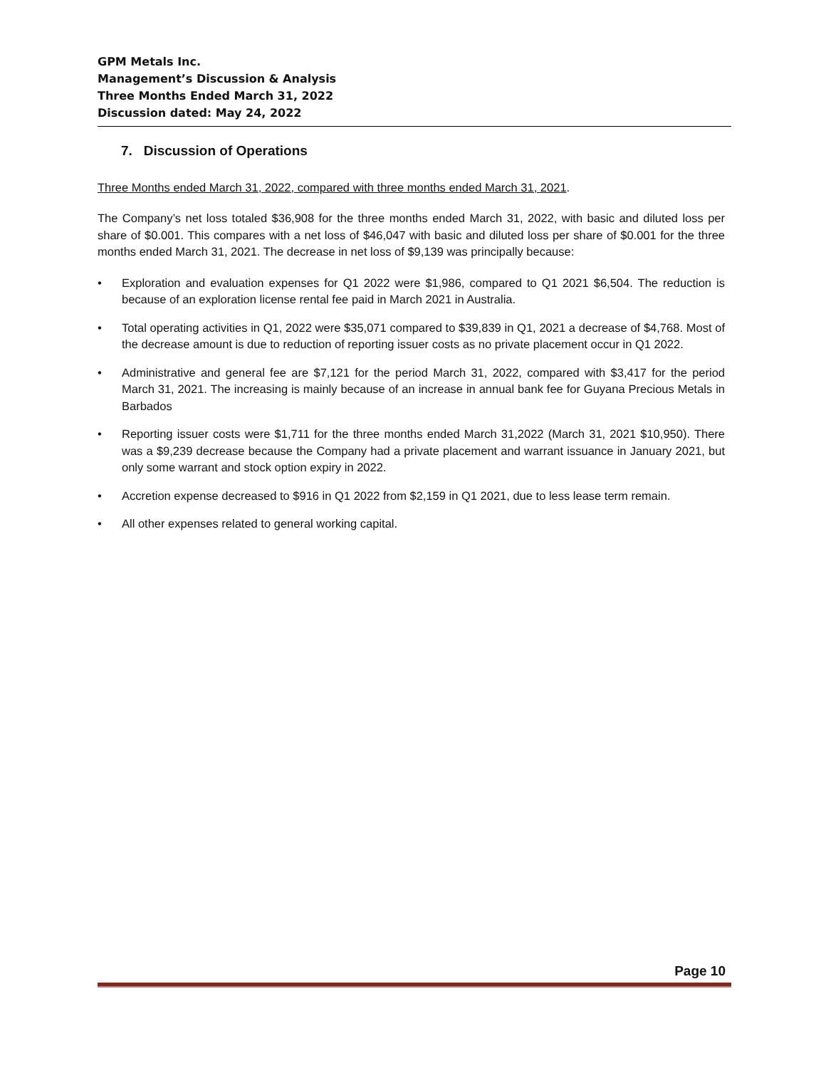GPM Metals Inc.
Management’s Discussion & Analysis
Three Months Ended March 31, 2022
Discussion dated: May 24, 2022
7. Discussion of Operations
Three Months ended March 31, 2022, compared with three months ended March 31, 2021.
The Company’s net loss totaled $36,908 for the three months ended March 31, 2022, with basic and diluted loss per share of $0.001. This compares with a net loss of $46,047 with basic and diluted loss per share of $0.001 for the three months ended March 31, 2021. The decrease in net loss of $9,139 was principally because:
• Exploration and evaluation expenses for Q1 2022 were $1,986, compared to Q1 2021 $6,504. The reduction is because of an exploration license rental fee paid in March 2021 in Australia.
• Total operating activities in Q1, 2022 were $35,071 compared to $39,839 in Q1, 2021 a decrease of $4,768. Most of the decrease amount is due to reduction of reporting issuer costs as no private placement occur in Q1 2022.
• Administrative and general fee are $7,121 for the period March 31, 2022, compared with $3,417 for the period March 31, 2021. The increasing is mainly because of an increase in annual bank fee for Guyana Precious Metals in Barbados
• Reporting issuer costs were $1,711 for the three months ended March 31,2022 (March 31, 2021 $10,950). There was a $9,239 decrease because the Company had a private placement and warrant issuance in January 2021, but only some warrant and stock option expiry in 2022.
• Accretion expense decreased to $916 in Q1 2022 from $2,159 in Q1 2021, due to less lease term remain.
• All other expenses related to general working capital.
Page 10